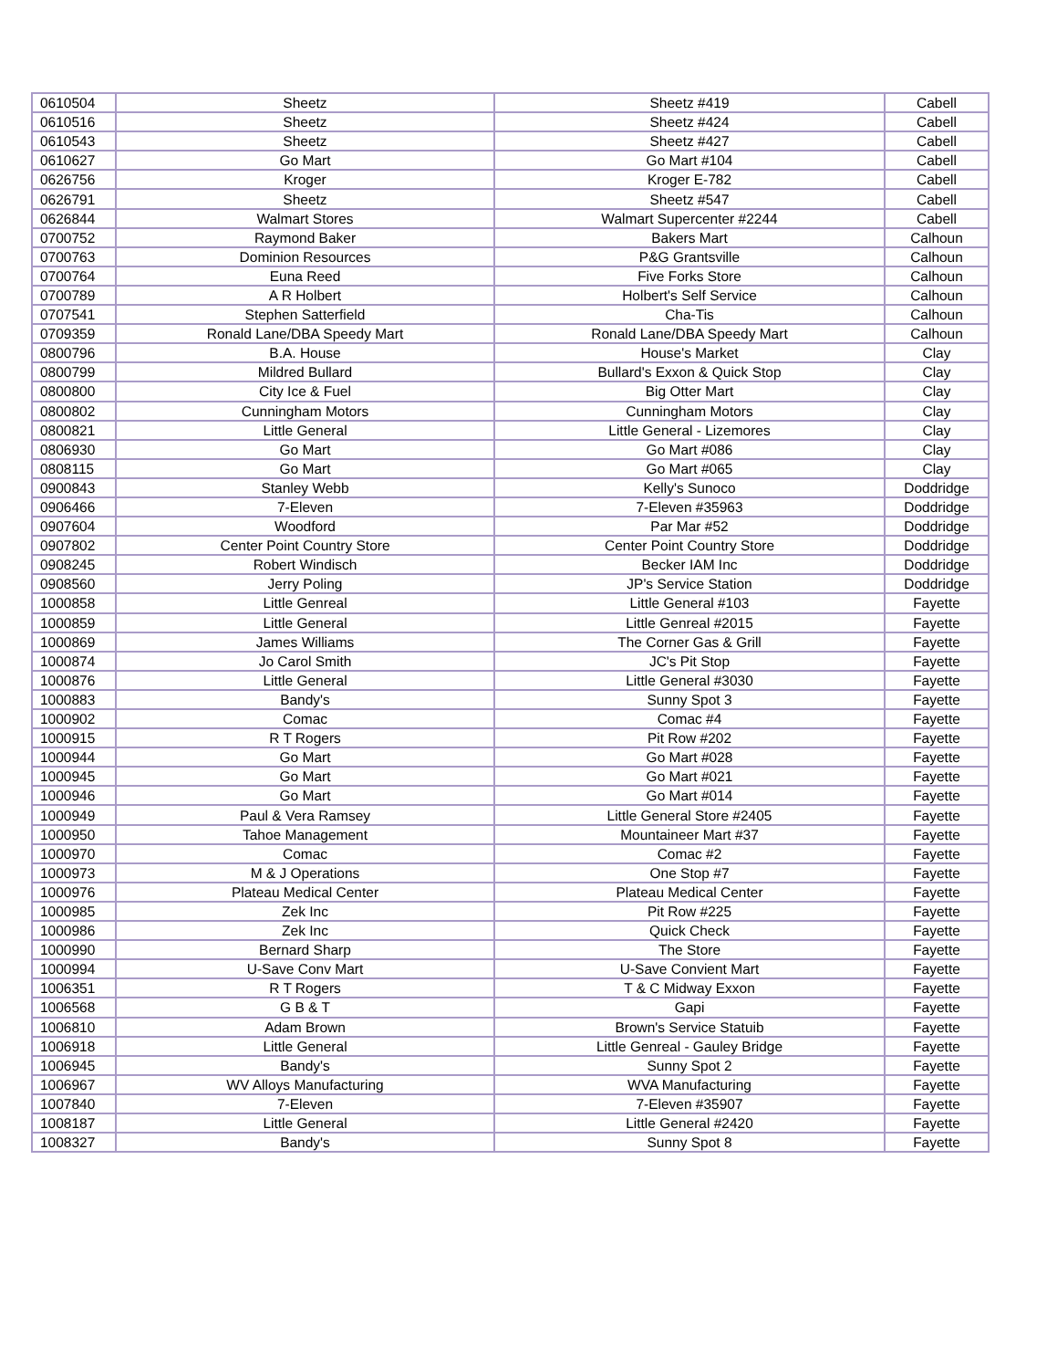| 0610504 | Sheetz | Sheetz #419 | Cabell |
| 0610516 | Sheetz | Sheetz #424 | Cabell |
| 0610543 | Sheetz | Sheetz #427 | Cabell |
| 0610627 | Go Mart | Go Mart #104 | Cabell |
| 0626756 | Kroger | Kroger E-782 | Cabell |
| 0626791 | Sheetz | Sheetz #547 | Cabell |
| 0626844 | Walmart Stores | Walmart Supercenter #2244 | Cabell |
| 0700752 | Raymond Baker | Bakers Mart | Calhoun |
| 0700763 | Dominion Resources | P&G Grantsville | Calhoun |
| 0700764 | Euna Reed | Five Forks Store | Calhoun |
| 0700789 | A R Holbert | Holbert's Self Service | Calhoun |
| 0707541 | Stephen Satterfield | Cha-Tis | Calhoun |
| 0709359 | Ronald Lane/DBA Speedy Mart | Ronald Lane/DBA Speedy Mart | Calhoun |
| 0800796 | B.A. House | House's Market | Clay |
| 0800799 | Mildred Bullard | Bullard's Exxon & Quick Stop | Clay |
| 0800800 | City Ice & Fuel | Big Otter Mart | Clay |
| 0800802 | Cunningham Motors | Cunningham Motors | Clay |
| 0800821 | Little General | Little General - Lizemores | Clay |
| 0806930 | Go Mart | Go Mart #086 | Clay |
| 0808115 | Go Mart | Go Mart #065 | Clay |
| 0900843 | Stanley Webb | Kelly's Sunoco | Doddridge |
| 0906466 | 7-Eleven | 7-Eleven #35963 | Doddridge |
| 0907604 | Woodford | Par Mar #52 | Doddridge |
| 0907802 | Center Point Country Store | Center Point Country Store | Doddridge |
| 0908245 | Robert Windisch | Becker IAM Inc | Doddridge |
| 0908560 | Jerry Poling | JP's Service Station | Doddridge |
| 1000858 | Little Genreal | Little General #103 | Fayette |
| 1000859 | Little General | Little Genreal #2015 | Fayette |
| 1000869 | James Williams | The Corner Gas & Grill | Fayette |
| 1000874 | Jo Carol Smith | JC's Pit Stop | Fayette |
| 1000876 | Little General | Little General #3030 | Fayette |
| 1000883 | Bandy's | Sunny Spot 3 | Fayette |
| 1000902 | Comac | Comac #4 | Fayette |
| 1000915 | R T Rogers | Pit Row #202 | Fayette |
| 1000944 | Go Mart | Go Mart #028 | Fayette |
| 1000945 | Go Mart | Go Mart #021 | Fayette |
| 1000946 | Go Mart | Go Mart #014 | Fayette |
| 1000949 | Paul & Vera Ramsey | Little General Store #2405 | Fayette |
| 1000950 | Tahoe Management | Mountaineer Mart #37 | Fayette |
| 1000970 | Comac | Comac #2 | Fayette |
| 1000973 | M & J Operations | One Stop #7 | Fayette |
| 1000976 | Plateau Medical Center | Plateau Medical Center | Fayette |
| 1000985 | Zek Inc | Pit Row #225 | Fayette |
| 1000986 | Zek Inc | Quick Check | Fayette |
| 1000990 | Bernard Sharp | The Store | Fayette |
| 1000994 | U-Save Conv Mart | U-Save Convient Mart | Fayette |
| 1006351 | R T Rogers | T & C Midway Exxon | Fayette |
| 1006568 | G B & T | Gapi | Fayette |
| 1006810 | Adam Brown | Brown's Service Statuib | Fayette |
| 1006918 | Little General | Little Genreal - Gauley Bridge | Fayette |
| 1006945 | Bandy's | Sunny Spot 2 | Fayette |
| 1006967 | WV Alloys Manufacturing | WVA Manufacturing | Fayette |
| 1007840 | 7-Eleven | 7-Eleven #35907 | Fayette |
| 1008187 | Little General | Little General #2420 | Fayette |
| 1008327 | Bandy's | Sunny Spot 8 | Fayette |